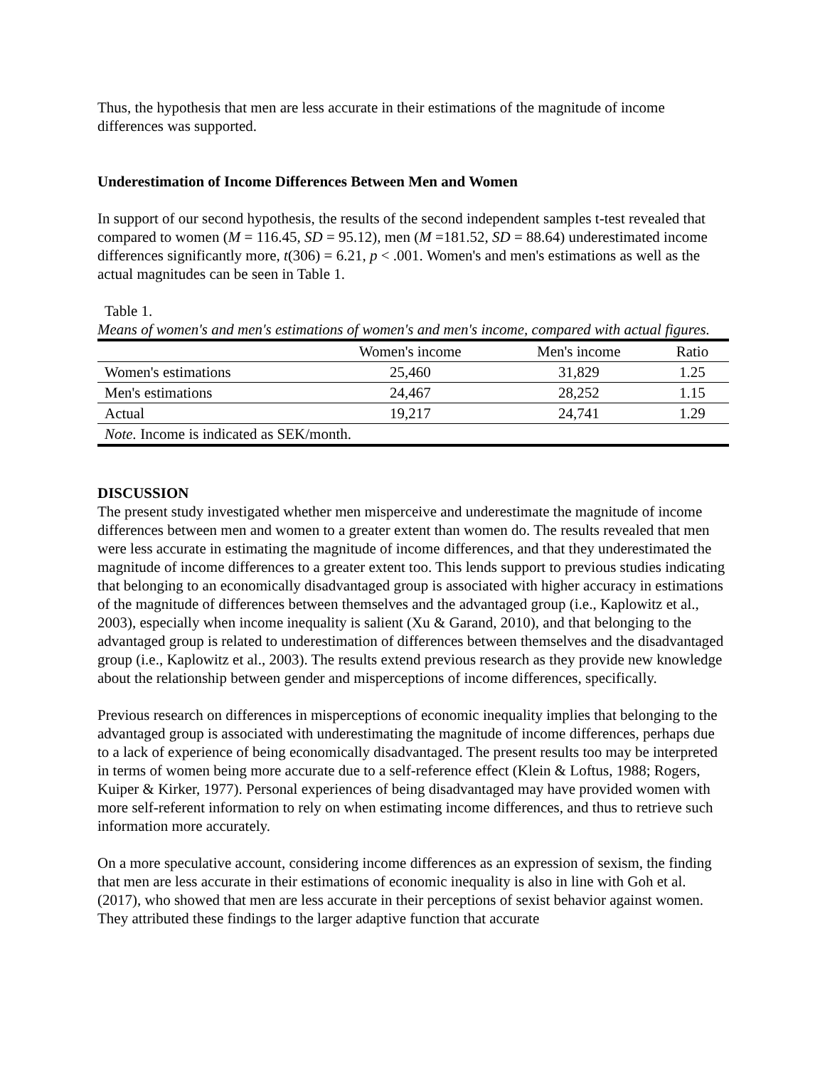Thus, the hypothesis that men are less accurate in their estimations of the magnitude of income differences was supported.
Underestimation of Income Differences Between Men and Women
In support of our second hypothesis, the results of the second independent samples t-test revealed that compared to women (M = 116.45, SD = 95.12), men (M =181.52, SD = 88.64) underestimated income differences significantly more, t(306) = 6.21, p < .001. Women's and men's estimations as well as the actual magnitudes can be seen in Table 1.
Table 1.
Means of women's and men's estimations of women's and men's income, compared with actual figures.
| | Women's income | Men's income | Ratio |
| --- | --- | --- | --- |
| Women's estimations | 25,460 | 31,829 | 1.25 |
| Men's estimations | 24,467 | 28,252 | 1.15 |
| Actual | 19,217 | 24,741 | 1.29 |
| Note. Income is indicated as SEK/month. | | | |
DISCUSSION
The present study investigated whether men misperceive and underestimate the magnitude of income differences between men and women to a greater extent than women do. The results revealed that men were less accurate in estimating the magnitude of income differences, and that they underestimated the magnitude of income differences to a greater extent too. This lends support to previous studies indicating that belonging to an economically disadvantaged group is associated with higher accuracy in estimations of the magnitude of differences between themselves and the advantaged group (i.e., Kaplowitz et al., 2003), especially when income inequality is salient (Xu & Garand, 2010), and that belonging to the advantaged group is related to underestimation of differences between themselves and the disadvantaged group (i.e., Kaplowitz et al., 2003). The results extend previous research as they provide new knowledge about the relationship between gender and misperceptions of income differences, specifically.
Previous research on differences in misperceptions of economic inequality implies that belonging to the advantaged group is associated with underestimating the magnitude of income differences, perhaps due to a lack of experience of being economically disadvantaged. The present results too may be interpreted in terms of women being more accurate due to a self-reference effect (Klein & Loftus, 1988; Rogers, Kuiper & Kirker, 1977). Personal experiences of being disadvantaged may have provided women with more self-referent information to rely on when estimating income differences, and thus to retrieve such information more accurately.
On a more speculative account, considering income differences as an expression of sexism, the finding that men are less accurate in their estimations of economic inequality is also in line with Goh et al. (2017), who showed that men are less accurate in their perceptions of sexist behavior against women. They attributed these findings to the larger adaptive function that accurate